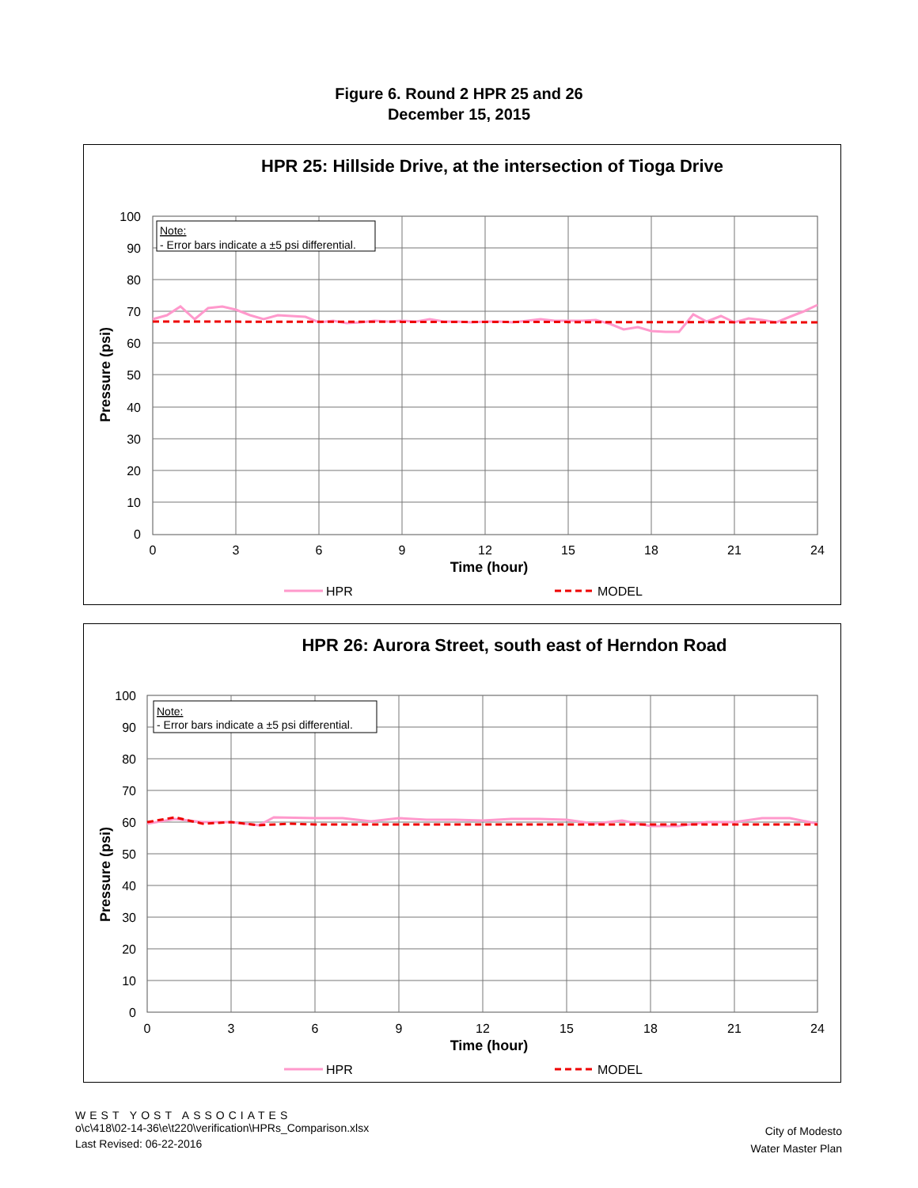Figure 6. Round 2 HPR 25 and 26
December 15, 2015
HPR 25: Hillside Drive, at the intersection of Tioga Drive
100
90
80
70
60
50
40
30
20
10
0
0
3
6
9
12
15
18
21
24
Time (hour)
Pressure (psi)
Note:
- Error bars indicate a ±5 psi differential.
HPR
MODEL
HPR 26: Aurora Street, south east of Herndon Road
100
90
80
70
60
50
40
30
20
10
0
0
3
6
9
12
15
18
21
24
Time (hour)
Pressure (psi)
Note:
- Error bars indicate a ±5 psi differential.
HPR
MODEL
WEST YOST ASSOCIATES
o\c\418\02-14-36\e\t220\verification\HPRs_Comparison.xlsx
Last Revised: 06-22-2016
City of Modesto
Water Master Plan